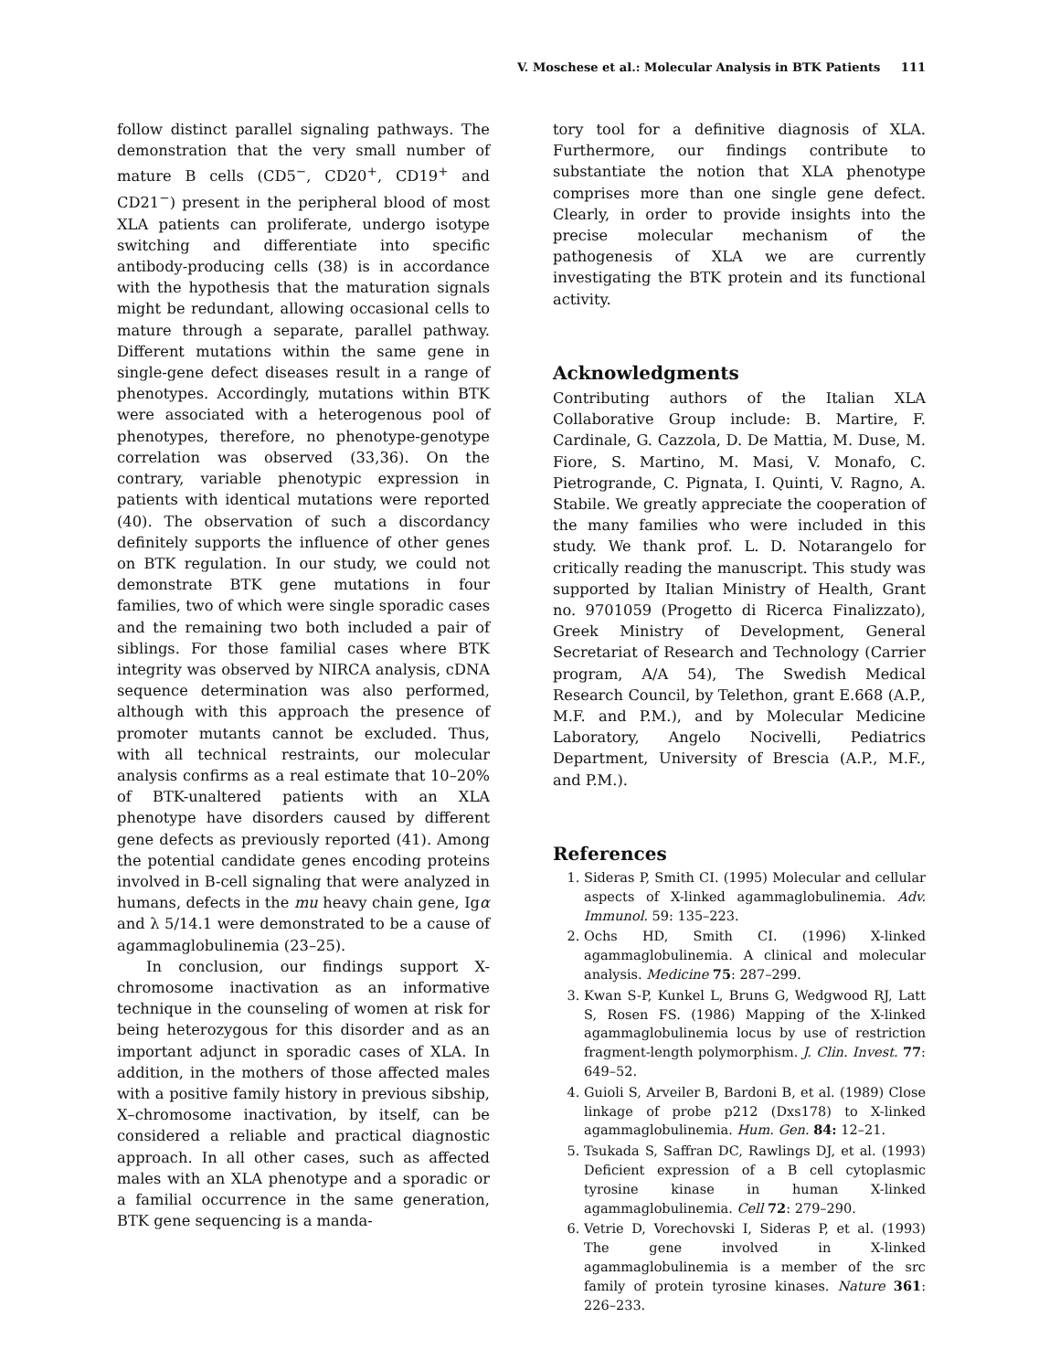V. Moschese et al.: Molecular Analysis in BTK Patients 111
follow distinct parallel signaling pathways. The demonstration that the very small number of mature B cells (CD5<sup>−</sup>, CD20<sup>+</sup>, CD19<sup>+</sup> and CD21<sup>−</sup>) present in the peripheral blood of most XLA patients can proliferate, undergo isotype switching and differentiate into specific antibody-producing cells (38) is in accordance with the hypothesis that the maturation signals might be redundant, allowing occasional cells to mature through a separate, parallel pathway. Different mutations within the same gene in single-gene defect diseases result in a range of phenotypes. Accordingly, mutations within BTK were associated with a heterogenous pool of phenotypes, therefore, no phenotype-genotype correlation was observed (33,36). On the contrary, variable phenotypic expression in patients with identical mutations were reported (40). The observation of such a discordancy definitely supports the influence of other genes on BTK regulation. In our study, we could not demonstrate BTK gene mutations in four families, two of which were single sporadic cases and the remaining two both included a pair of siblings. For those familial cases where BTK integrity was observed by NIRCA analysis, cDNA sequence determination was also performed, although with this approach the presence of promoter mutants cannot be excluded. Thus, with all technical restraints, our molecular analysis confirms as a real estimate that 10–20% of BTK-unaltered patients with an XLA phenotype have disorders caused by different gene defects as previously reported (41). Among the potential candidate genes encoding proteins involved in B-cell signaling that were analyzed in humans, defects in the mu heavy chain gene, Igα and λ 5/14.1 were demonstrated to be a cause of agammaglobulinemia (23–25).
In conclusion, our findings support X-chromosome inactivation as an informative technique in the counseling of women at risk for being heterozygous for this disorder and as an important adjunct in sporadic cases of XLA. In addition, in the mothers of those affected males with a positive family history in previous sibship, X–chromosome inactivation, by itself, can be considered a reliable and practical diagnostic approach. In all other cases, such as affected males with an XLA phenotype and a sporadic or a familial occurrence in the same generation, BTK gene sequencing is a manda-
tory tool for a definitive diagnosis of XLA. Furthermore, our findings contribute to substantiate the notion that XLA phenotype comprises more than one single gene defect. Clearly, in order to provide insights into the precise molecular mechanism of the pathogenesis of XLA we are currently investigating the BTK protein and its functional activity.
Acknowledgments
Contributing authors of the Italian XLA Collaborative Group include: B. Martire, F. Cardinale, G. Cazzola, D. De Mattia, M. Duse, M. Fiore, S. Martino, M. Masi, V. Monafo, C. Pietrogrande, C. Pignata, I. Quinti, V. Ragno, A. Stabile. We greatly appreciate the cooperation of the many families who were included in this study. We thank prof. L. D. Notarangelo for critically reading the manuscript. This study was supported by Italian Ministry of Health, Grant no. 9701059 (Progetto di Ricerca Finalizzato), Greek Ministry of Development, General Secretariat of Research and Technology (Carrier program, A/A 54), The Swedish Medical Research Council, by Telethon, grant E.668 (A.P., M.F. and P.M.), and by Molecular Medicine Laboratory, Angelo Nocivelli, Pediatrics Department, University of Brescia (A.P., M.F., and P.M.).
References
1. Sideras P, Smith CI. (1995) Molecular and cellular aspects of X-linked agammaglobulinemia. Adv. Immunol. 59: 135–223.
2. Ochs HD, Smith CI. (1996) X-linked agammaglobulinemia. A clinical and molecular analysis. Medicine 75: 287–299.
3. Kwan S-P, Kunkel L, Bruns G, Wedgwood RJ, Latt S, Rosen FS. (1986) Mapping of the X-linked agammaglobulinemia locus by use of restriction fragment-length polymorphism. J. Clin. Invest. 77: 649–52.
4. Guioli S, Arveiler B, Bardoni B, et al. (1989) Close linkage of probe p212 (Dxs178) to X-linked agammaglobulinemia. Hum. Gen. 84: 12–21.
5. Tsukada S, Saffran DC, Rawlings DJ, et al. (1993) Deficient expression of a B cell cytoplasmic tyrosine kinase in human X-linked agammaglobulinemia. Cell 72: 279–290.
6. Vetrie D, Vorechovski I, Sideras P, et al. (1993) The gene involved in X-linked agammaglobulinemia is a member of the src family of protein tyrosine kinases. Nature 361: 226–233.